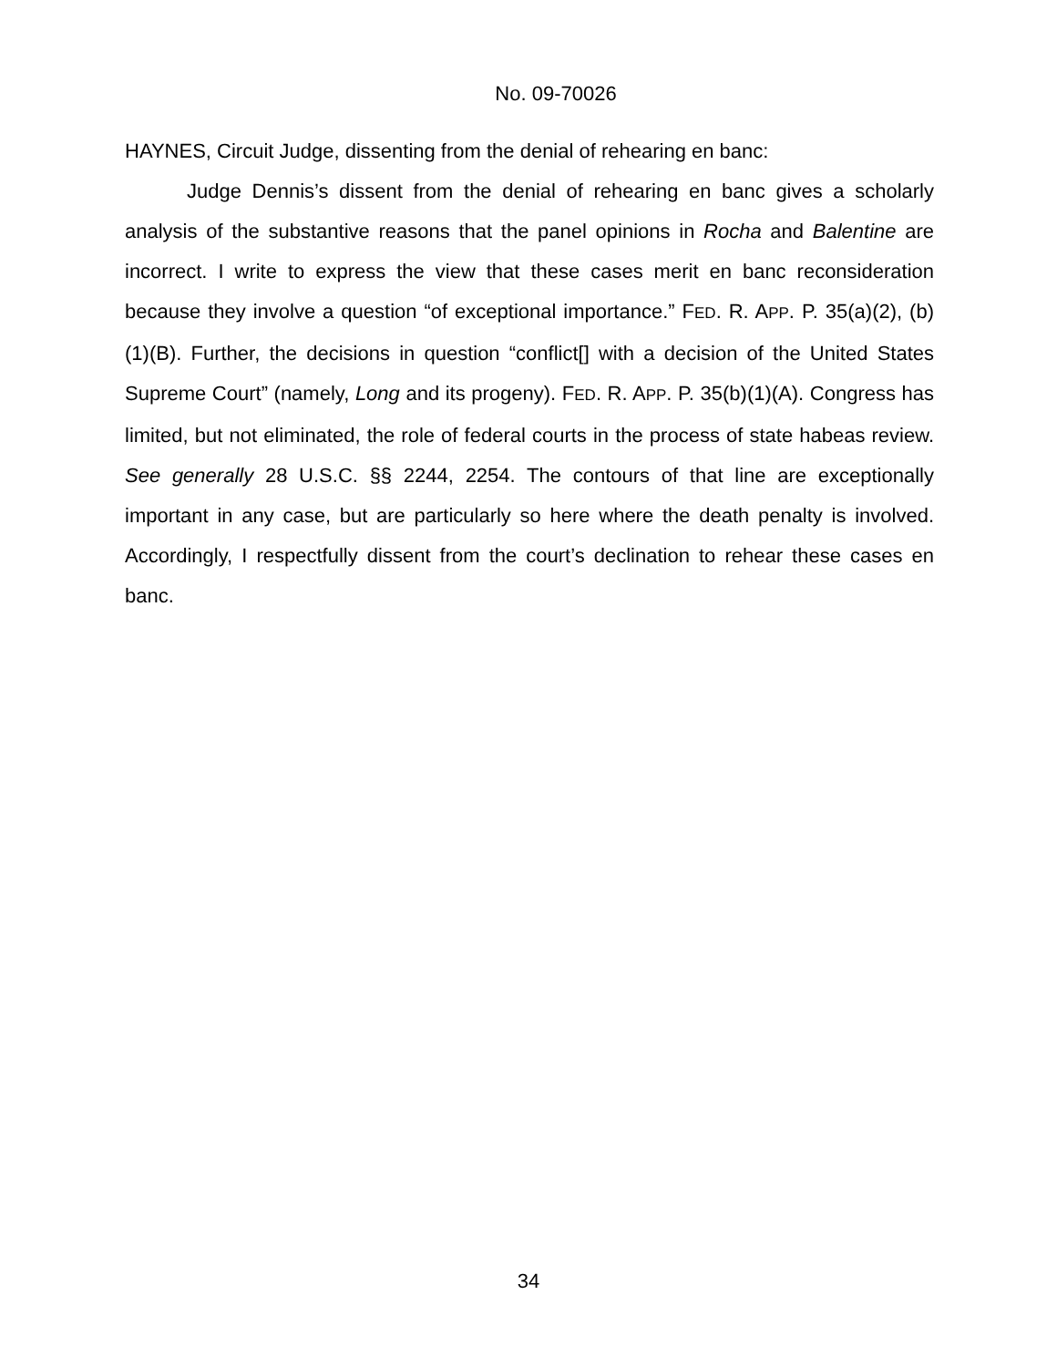No. 09-70026
HAYNES, Circuit Judge, dissenting from the denial of rehearing en banc:
Judge Dennis’s dissent from the denial of rehearing en banc gives a scholarly analysis of the substantive reasons that the panel opinions in Rocha and Balentine are incorrect. I write to express the view that these cases merit en banc reconsideration because they involve a question “of exceptional importance.” FED. R. APP. P. 35(a)(2), (b)(1)(B). Further, the decisions in question “conflict[] with a decision of the United States Supreme Court” (namely, Long and its progeny). FED. R. APP. P. 35(b)(1)(A). Congress has limited, but not eliminated, the role of federal courts in the process of state habeas review. See generally 28 U.S.C. §§ 2244, 2254. The contours of that line are exceptionally important in any case, but are particularly so here where the death penalty is involved. Accordingly, I respectfully dissent from the court’s declination to rehear these cases en banc.
34